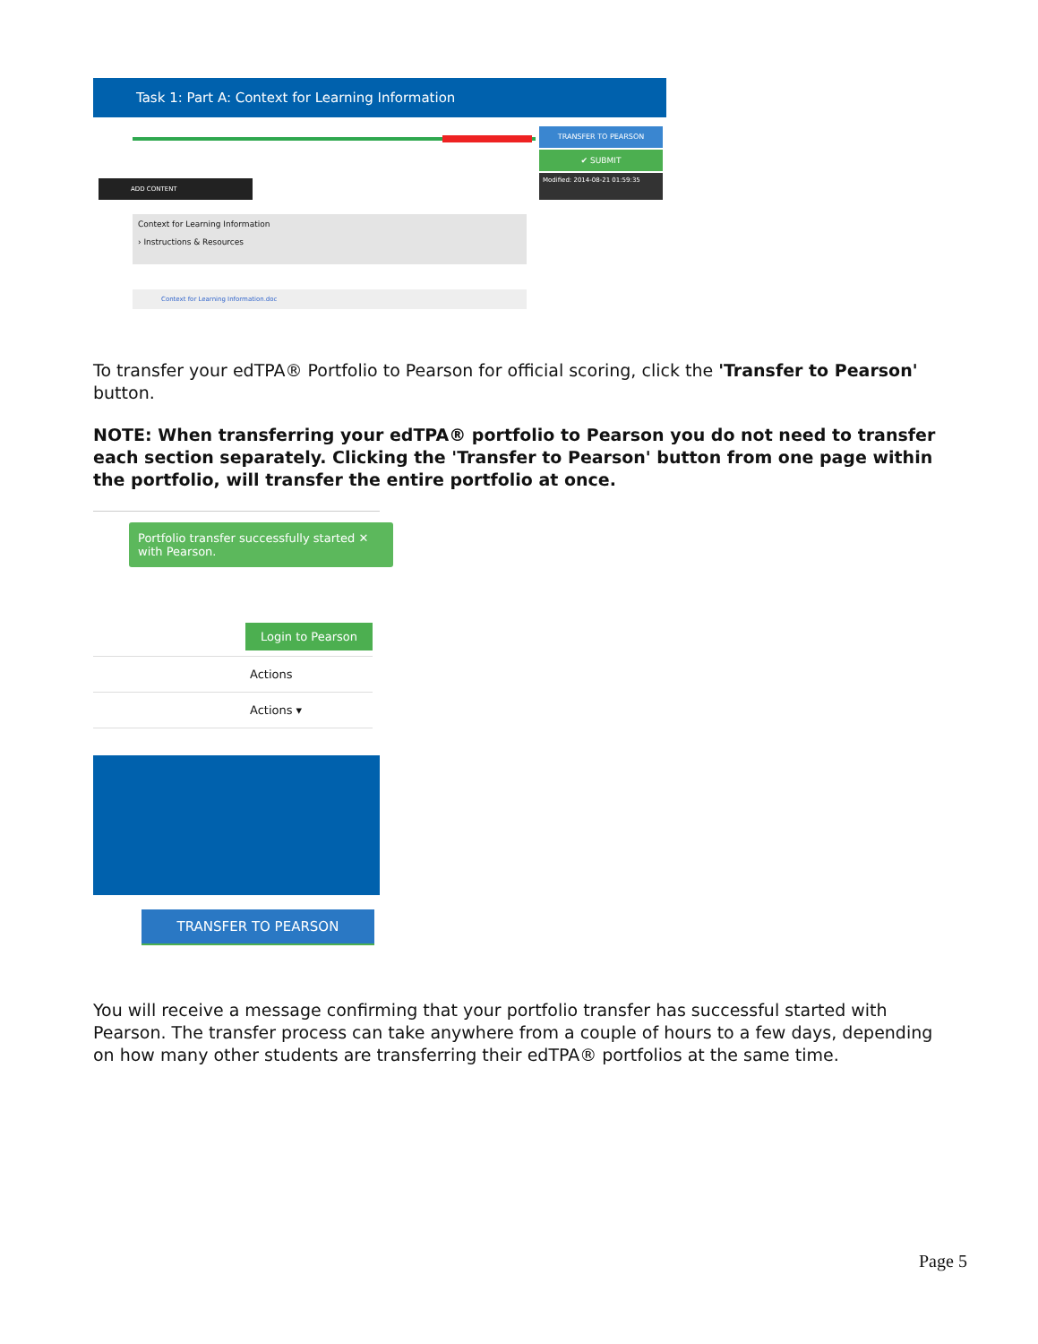Task 1: Part A: Context for Learning Information
TRANSFER TO PEARSON
✔ SUBMIT
Modified: 2014-08-21 01:59:35
ADD CONTENT
Context for Learning Information
› Instructions & Resources
Context for Learning Information.doc
To transfer your edTPA® Portfolio to Pearson for official scoring, click the 'Transfer to Pearson' button.
NOTE: When transferring your edTPA® portfolio to Pearson you do not need to transfer each section separately. Clicking the 'Transfer to Pearson' button from one page within the portfolio, will transfer the entire portfolio at once.
Portfolio transfer successfully started ✕
with Pearson.
Login to Pearson
Actions
Actions ▾
TRANSFER TO PEARSON
You will receive a message confirming that your portfolio transfer has successful started with Pearson. The transfer process can take anywhere from a couple of hours to a few days, depending on how many other students are transferring their edTPA® portfolios at the same time.
Page 5